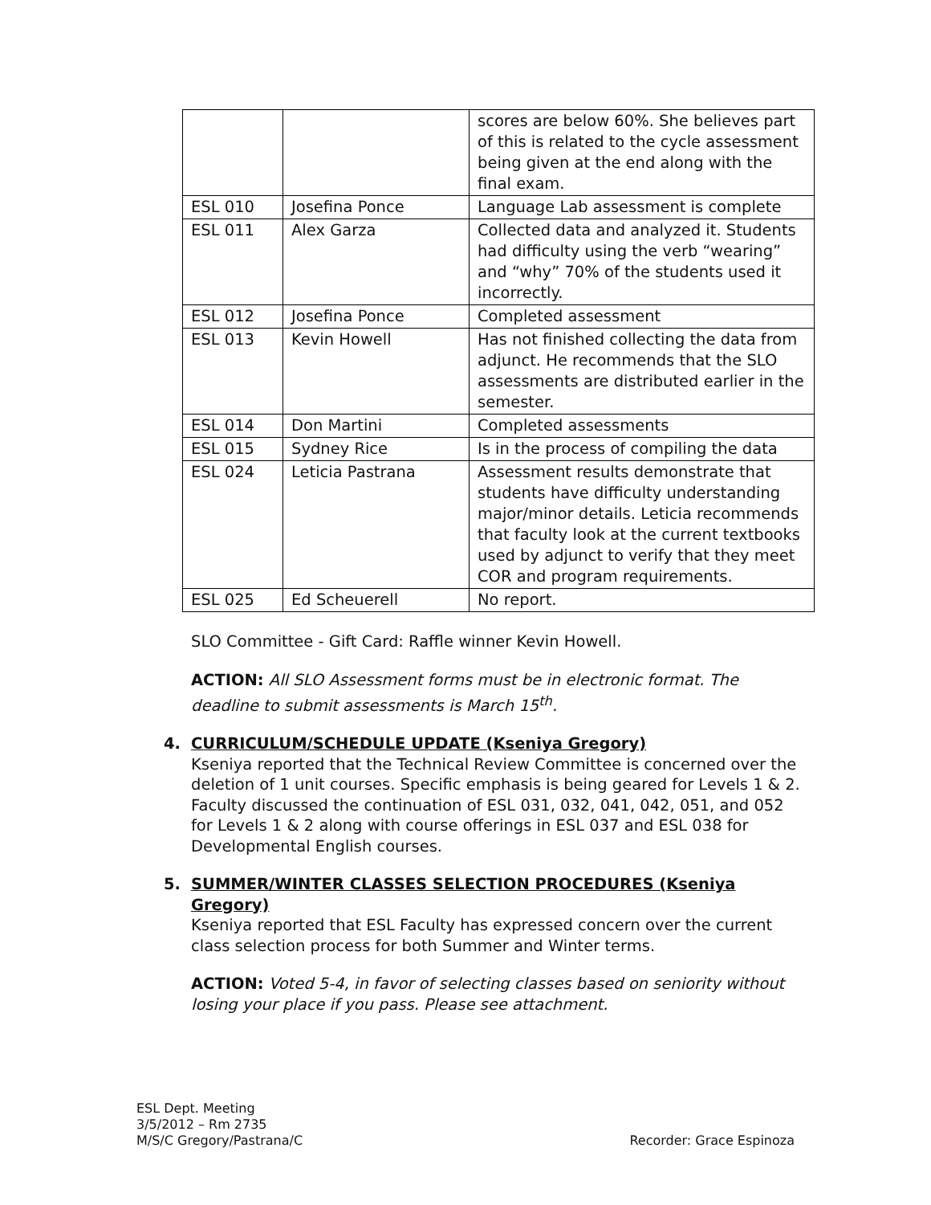| | | scores are below 60%. She believes part of this is related to the cycle assessment being given at the end along with the final exam. |
| ESL 010 | Josefina Ponce | Language Lab assessment is complete |
| ESL 011 | Alex Garza | Collected data and analyzed it. Students had difficulty using the verb “wearing” and “why” 70% of the students used it incorrectly. |
| ESL 012 | Josefina Ponce | Completed assessment |
| ESL 013 | Kevin Howell | Has not finished collecting the data from adjunct. He recommends that the SLO assessments are distributed earlier in the semester. |
| ESL 014 | Don Martini | Completed assessments |
| ESL 015 | Sydney Rice | Is in the process of compiling the data |
| ESL 024 | Leticia Pastrana | Assessment results demonstrate that students have difficulty understanding major/minor details. Leticia recommends that faculty look at the current textbooks used by adjunct to verify that they meet COR and program requirements. |
| ESL 025 | Ed Scheuerell | No report. |
SLO Committee - Gift Card: Raffle winner Kevin Howell.
ACTION: All SLO Assessment forms must be in electronic format. The deadline to submit assessments is March 15<sup>th</sup>.
4. CURRICULUM/SCHEDULE UPDATE (Kseniya Gregory)
Kseniya reported that the Technical Review Committee is concerned over the deletion of 1 unit courses. Specific emphasis is being geared for Levels 1 & 2. Faculty discussed the continuation of ESL 031, 032, 041, 042, 051, and 052 for Levels 1 & 2 along with course offerings in ESL 037 and ESL 038 for Developmental English courses.
5. SUMMER/WINTER CLASSES SELECTION PROCEDURES (Kseniya Gregory)
Kseniya reported that ESL Faculty has expressed concern over the current class selection process for both Summer and Winter terms.
ACTION: Voted 5-4, in favor of selecting classes based on seniority without losing your place if you pass. Please see attachment.
ESL Dept. Meeting
3/5/2012 – Rm 2735
M/S/C Gregory/Pastrana/C Recorder: Grace Espinoza